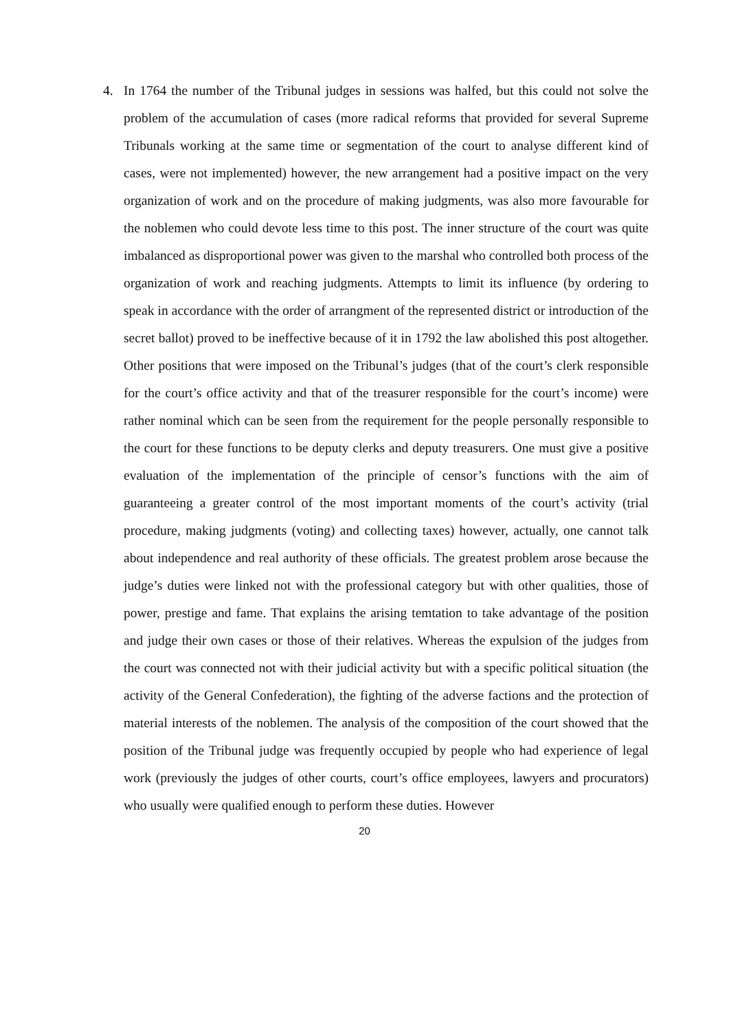4. In 1764 the number of the Tribunal judges in sessions was halfed, but this could not solve the problem of the accumulation of cases (more radical reforms that provided for several Supreme Tribunals working at the same time or segmentation of the court to analyse different kind of cases, were not implemented) however, the new arrangement had a positive impact on the very organization of work and on the procedure of making judgments, was also more favourable for the noblemen who could devote less time to this post. The inner structure of the court was quite imbalanced as disproportional power was given to the marshal who controlled both process of the organization of work and reaching judgments. Attempts to limit its influence (by ordering to speak in accordance with the order of arrangment of the represented district or introduction of the secret ballot) proved to be ineffective because of it in 1792 the law abolished this post altogether. Other positions that were imposed on the Tribunal’s judges (that of the court’s clerk responsible for the court’s office activity and that of the treasurer responsible for the court’s income) were rather nominal which can be seen from the requirement for the people personally responsible to the court for these functions to be deputy clerks and deputy treasurers. One must give a positive evaluation of the implementation of the principle of censor’s functions with the aim of guaranteeing a greater control of the most important moments of the court’s activity (trial procedure, making judgments (voting) and collecting taxes) however, actually, one cannot talk about independence and real authority of these officials. The greatest problem arose because the judge’s duties were linked not with the professional category but with other qualities, those of power, prestige and fame. That explains the arising temtation to take advantage of the position and judge their own cases or those of their relatives. Whereas the expulsion of the judges from the court was connected not with their judicial activity but with a specific political situation (the activity of the General Confederation), the fighting of the adverse factions and the protection of material interests of the noblemen. The analysis of the composition of the court showed that the position of the Tribunal judge was frequently occupied by people who had experience of legal work (previously the judges of other courts, court’s office employees, lawyers and procurators) who usually were qualified enough to perform these duties. However
20